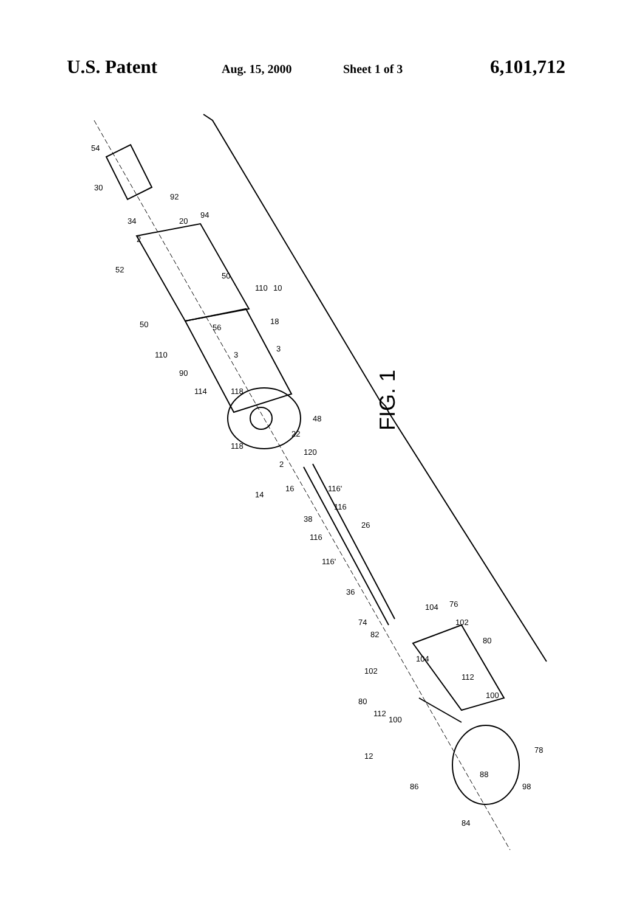U.S. Patent Aug. 15, 2000 Sheet 1 of 3 6,101,712
FIG. 1
54
30
92
34
20
94
2
52
50
110
10
50
110
56
18
3
3
90
114
118
48
22
118
120
2
14
16
116'
116
38
26
116
116'
36
74
82
104
76
102
104
80
102
112
100
80
112
100
12
78
86
88
98
84